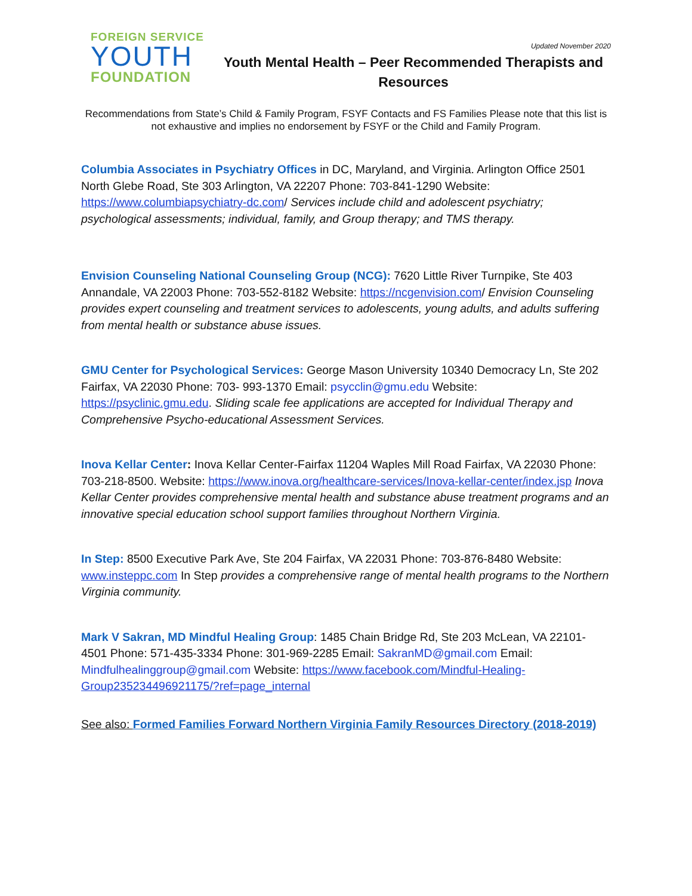FOREIGN SERVICE
YOUTH
FOUNDATION
Updated November 2020
Youth Mental Health – Peer Recommended Therapists and Resources
Recommendations from State’s Child & Family Program, FSYF Contacts and FS Families Please note that this list is not exhaustive and implies no endorsement by FSYF or the Child and Family Program.
Columbia Associates in Psychiatry Offices in DC, Maryland, and Virginia. Arlington Office 2501 North Glebe Road, Ste 303 Arlington, VA 22207 Phone: 703-841-1290 Website: https://www.columbiapsychiatry-dc.com/ Services include child and adolescent psychiatry; psychological assessments; individual, family, and Group therapy; and TMS therapy.
Envision Counseling National Counseling Group (NCG): 7620 Little River Turnpike, Ste 403 Annandale, VA 22003 Phone: 703-552-8182 Website: https://ncgenvision.com/ Envision Counseling provides expert counseling and treatment services to adolescents, young adults, and adults suffering from mental health or substance abuse issues.
GMU Center for Psychological Services: George Mason University 10340 Democracy Ln, Ste 202 Fairfax, VA 22030 Phone: 703- 993-1370 Email: psycclin@gmu.edu Website: https://psyclinic.gmu.edu. Sliding scale fee applications are accepted for Individual Therapy and Comprehensive Psycho-educational Assessment Services.
Inova Kellar Center: Inova Kellar Center-Fairfax 11204 Waples Mill Road Fairfax, VA 22030 Phone: 703-218-8500. Website: https://www.inova.org/healthcare-services/Inova-kellar-center/index.jsp Inova Kellar Center provides comprehensive mental health and substance abuse treatment programs and an innovative special education school support families throughout Northern Virginia.
In Step: 8500 Executive Park Ave, Ste 204 Fairfax, VA 22031 Phone: 703-876-8480 Website: www.insteppc.com In Step provides a comprehensive range of mental health programs to the Northern Virginia community.
Mark V Sakran, MD Mindful Healing Group: 1485 Chain Bridge Rd, Ste 203 McLean, VA 22101-4501 Phone: 571-435-3334 Phone: 301-969-2285 Email: SakranMD@gmail.com Email: Mindfulhealinggroup@gmail.com Website: https://www.facebook.com/Mindful-Healing-Group235234496921175/?ref=page_internal
See also: Formed Families Forward Northern Virginia Family Resources Directory (2018-2019)